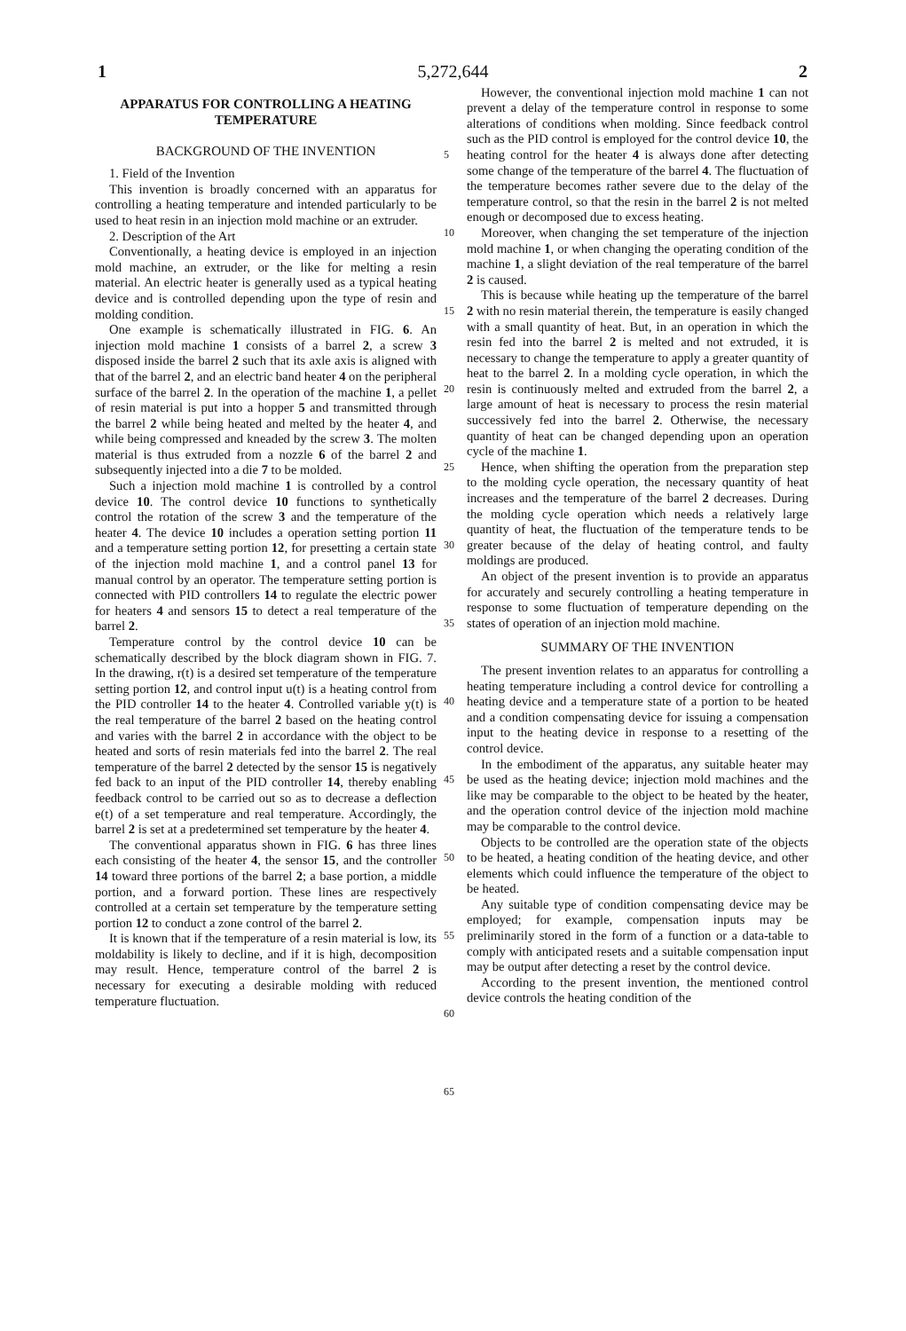5,272,644
1 2
APPARATUS FOR CONTROLLING A HEATING TEMPERATURE
BACKGROUND OF THE INVENTION
1. Field of the Invention
This invention is broadly concerned with an apparatus for controlling a heating temperature and intended particularly to be used to heat resin in an injection mold machine or an extruder.
2. Description of the Art
Conventionally, a heating device is employed in an injection mold machine, an extruder, or the like for melting a resin material. An electric heater is generally used as a typical heating device and is controlled depending upon the type of resin and molding condition.
One example is schematically illustrated in FIG. 6. An injection mold machine 1 consists of a barrel 2, a screw 3 disposed inside the barrel 2 such that its axle axis is aligned with that of the barrel 2, and an electric band heater 4 on the peripheral surface of the barrel 2. In the operation of the machine 1, a pellet of resin material is put into a hopper 5 and transmitted through the barrel 2 while being heated and melted by the heater 4, and while being compressed and kneaded by the screw 3. The molten material is thus extruded from a nozzle 6 of the barrel 2 and subsequently injected into a die 7 to be molded.
Such a injection mold machine 1 is controlled by a control device 10. The control device 10 functions to synthetically control the rotation of the screw 3 and the temperature of the heater 4. The device 10 includes a operation setting portion 11 and a temperature setting portion 12, for presetting a certain state of the injection mold machine 1, and a control panel 13 for manual control by an operator. The temperature setting portion is connected with PID controllers 14 to regulate the electric power for heaters 4 and sensors 15 to detect a real temperature of the barrel 2.
Temperature control by the control device 10 can be schematically described by the block diagram shown in FIG. 7. In the drawing, r(t) is a desired set temperature of the temperature setting portion 12, and control input u(t) is a heating control from the PID controller 14 to the heater 4. Controlled variable y(t) is the real temperature of the barrel 2 based on the heating control and varies with the barrel 2 in accordance with the object to be heated and sorts of resin materials fed into the barrel 2. The real temperature of the barrel 2 detected by the sensor 15 is negatively fed back to an input of the PID controller 14, thereby enabling feedback control to be carried out so as to decrease a deflection e(t) of a set temperature and real temperature. Accordingly, the barrel 2 is set at a predetermined set temperature by the heater 4.
The conventional apparatus shown in FIG. 6 has three lines each consisting of the heater 4, the sensor 15, and the controller 14 toward three portions of the barrel 2; a base portion, a middle portion, and a forward portion. These lines are respectively controlled at a certain set temperature by the temperature setting portion 12 to conduct a zone control of the barrel 2.
It is known that if the temperature of a resin material is low, its moldability is likely to decline, and if it is high, decomposition may result. Hence, temperature control of the barrel 2 is necessary for executing a desirable molding with reduced temperature fluctuation.
5
10
15
20
25
30
35
40
45
50
55
60
65
However, the conventional injection mold machine 1 can not prevent a delay of the temperature control in response to some alterations of conditions when molding. Since feedback control such as the PID control is employed for the control device 10, the heating control for the heater 4 is always done after detecting some change of the temperature of the barrel 4. The fluctuation of the temperature becomes rather severe due to the delay of the temperature control, so that the resin in the barrel 2 is not melted enough or decomposed due to excess heating.
Moreover, when changing the set temperature of the injection mold machine 1, or when changing the operating condition of the machine 1, a slight deviation of the real temperature of the barrel 2 is caused.
This is because while heating up the temperature of the barrel 2 with no resin material therein, the temperature is easily changed with a small quantity of heat. But, in an operation in which the resin fed into the barrel 2 is melted and not extruded, it is necessary to change the temperature to apply a greater quantity of heat to the barrel 2. In a molding cycle operation, in which the resin is continuously melted and extruded from the barrel 2, a large amount of heat is necessary to process the resin material successively fed into the barrel 2. Otherwise, the necessary quantity of heat can be changed depending upon an operation cycle of the machine 1.
Hence, when shifting the operation from the preparation step to the molding cycle operation, the necessary quantity of heat increases and the temperature of the barrel 2 decreases. During the molding cycle operation which needs a relatively large quantity of heat, the fluctuation of the temperature tends to be greater because of the delay of heating control, and faulty moldings are produced.
An object of the present invention is to provide an apparatus for accurately and securely controlling a heating temperature in response to some fluctuation of temperature depending on the states of operation of an injection mold machine.
SUMMARY OF THE INVENTION
The present invention relates to an apparatus for controlling a heating temperature including a control device for controlling a heating device and a temperature state of a portion to be heated and a condition compensating device for issuing a compensation input to the heating device in response to a resetting of the control device.
In the embodiment of the apparatus, any suitable heater may be used as the heating device; injection mold machines and the like may be comparable to the object to be heated by the heater, and the operation control device of the injection mold machine may be comparable to the control device.
Objects to be controlled are the operation state of the objects to be heated, a heating condition of the heating device, and other elements which could influence the temperature of the object to be heated.
Any suitable type of condition compensating device may be employed; for example, compensation inputs may be preliminarily stored in the form of a function or a data-table to comply with anticipated resets and a suitable compensation input may be output after detecting a reset by the control device.
According to the present invention, the mentioned control device controls the heating condition of the